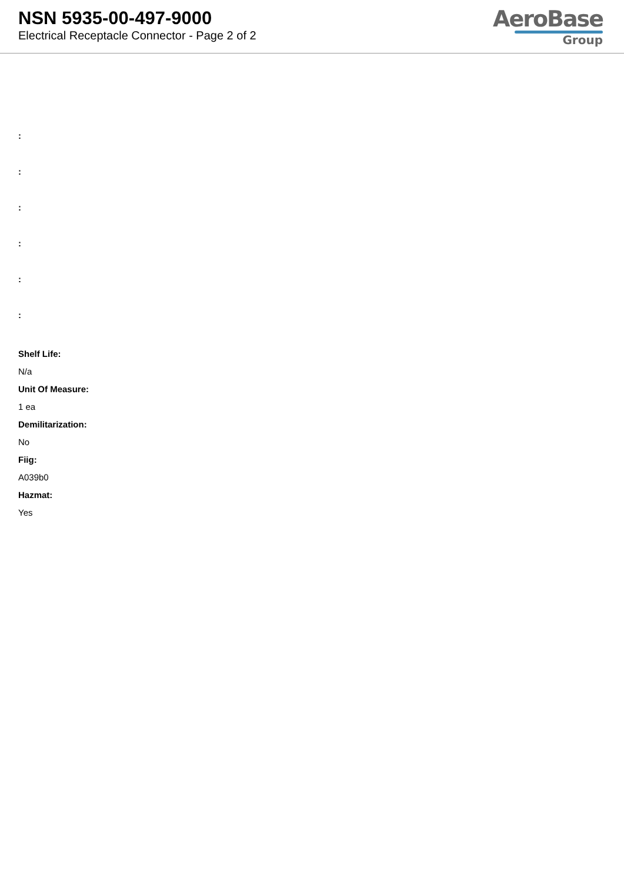NSN 5935-00-497-9000
Electrical Receptacle Connector - Page 2 of 2
AeroBase
Group
:
:
:
:
:
:
Shelf Life:
N/a
Unit Of Measure:
1 ea
Demilitarization:
No
Fiig:
A039b0
Hazmat:
Yes